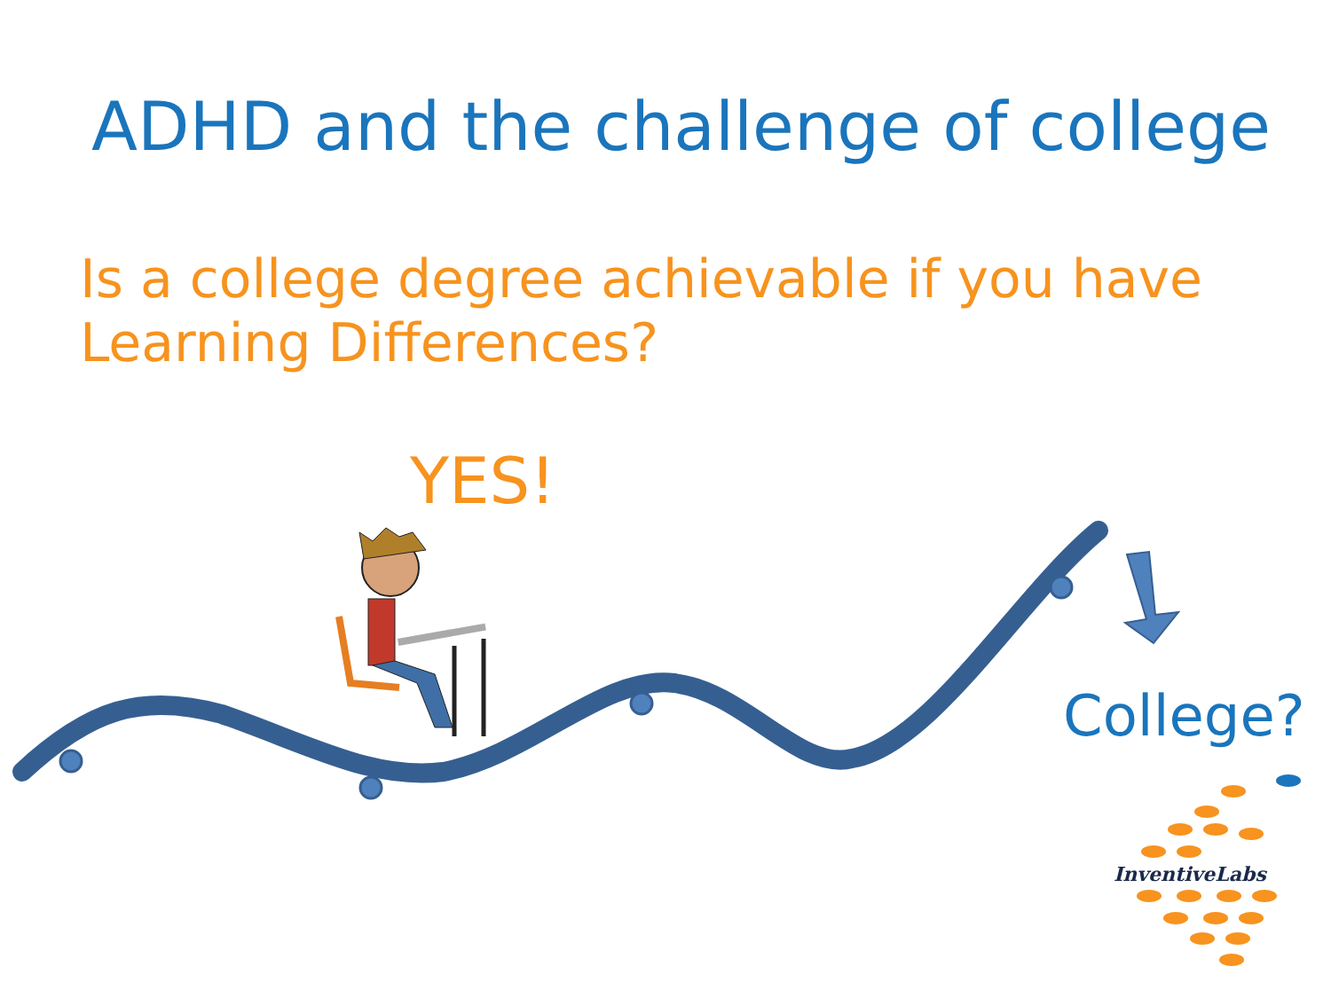ADHD and the challenge of college
Is a college degree achievable if you have Learning Differences?
YES!
College?
InventiveLabs